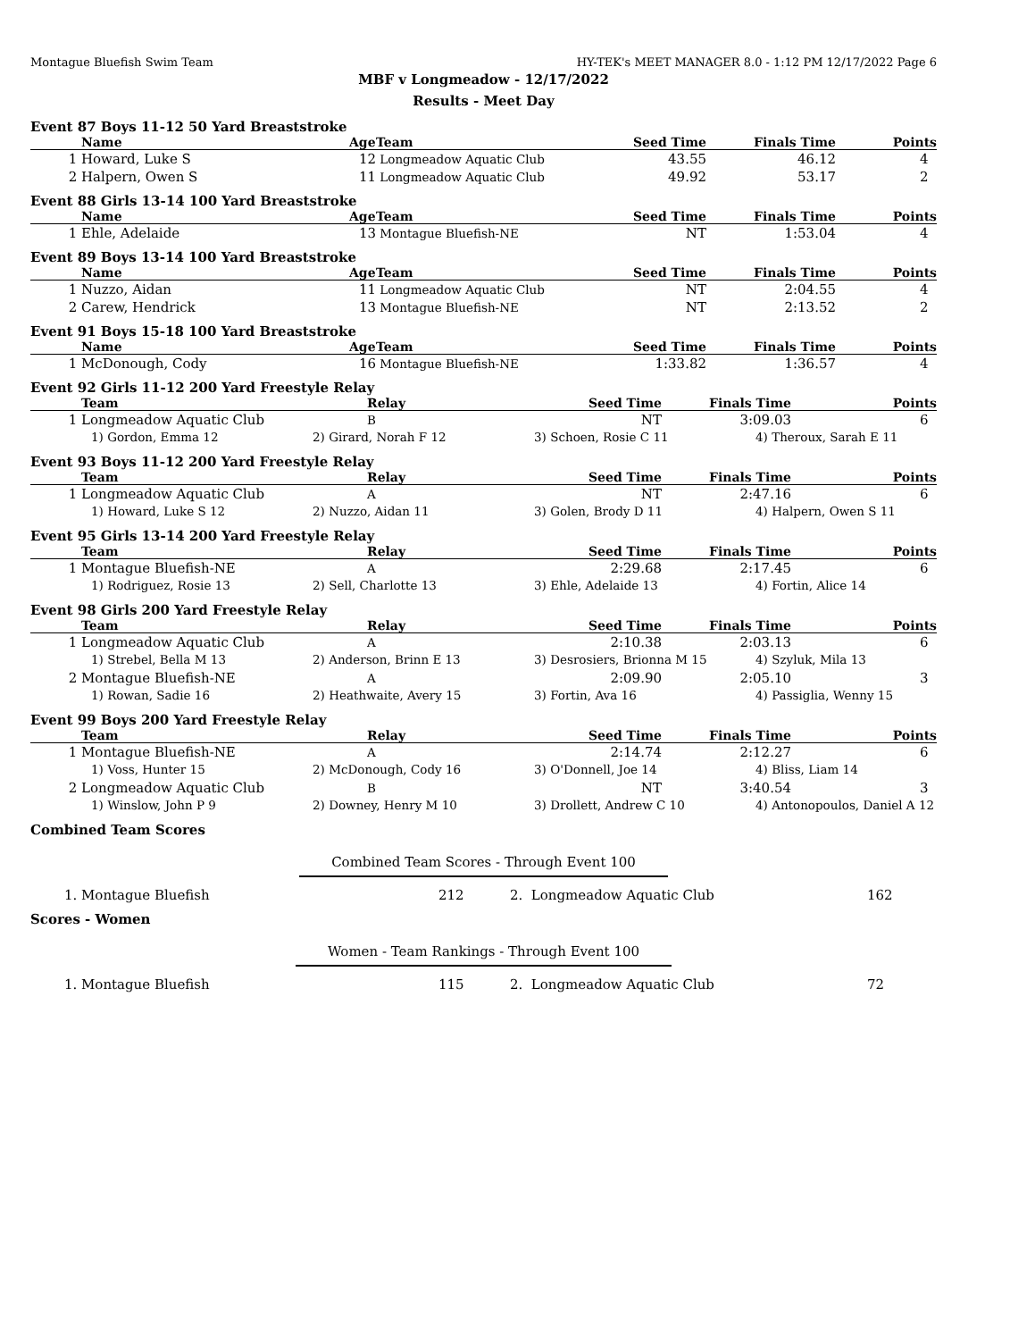Montague Bluefish Swim Team HY-TEK's MEET MANAGER 8.0 - 1:12 PM 12/17/2022 Page 6
MBF v Longmeadow - 12/17/2022
Results - Meet Day
Event 87 Boys 11-12 50 Yard Breaststroke
| | Name | Age | Team | Seed Time | Finals Time | Points |
| --- | --- | --- | --- | --- | --- | --- |
| 1 | Howard, Luke S | 12 | Longmeadow Aquatic Club | 43.55 | 46.12 | 4 |
| 2 | Halpern, Owen S | 11 | Longmeadow Aquatic Club | 49.92 | 53.17 | 2 |
Event 88 Girls 13-14 100 Yard Breaststroke
| | Name | Age | Team | Seed Time | Finals Time | Points |
| --- | --- | --- | --- | --- | --- | --- |
| 1 | Ehle, Adelaide | 13 | Montague Bluefish-NE | NT | 1:53.04 | 4 |
Event 89 Boys 13-14 100 Yard Breaststroke
| | Name | Age | Team | Seed Time | Finals Time | Points |
| --- | --- | --- | --- | --- | --- | --- |
| 1 | Nuzzo, Aidan | 11 | Longmeadow Aquatic Club | NT | 2:04.55 | 4 |
| 2 | Carew, Hendrick | 13 | Montague Bluefish-NE | NT | 2:13.52 | 2 |
Event 91 Boys 15-18 100 Yard Breaststroke
| | Name | Age | Team | Seed Time | Finals Time | Points |
| --- | --- | --- | --- | --- | --- | --- |
| 1 | McDonough, Cody | 16 | Montague Bluefish-NE | 1:33.82 | 1:36.57 | 4 |
Event 92 Girls 11-12 200 Yard Freestyle Relay
| | Team | Relay | Seed Time | Finals Time | Points |
| --- | --- | --- | --- | --- | --- |
| 1 | Longmeadow Aquatic Club | B | NT | 3:09.03 | 6 |
| | 1) Gordon, Emma 12 | 2) Girard, Norah F 12 | 3) Schoen, Rosie C 11 | 4) Theroux, Sarah E 11 |
Event 93 Boys 11-12 200 Yard Freestyle Relay
| | Team | Relay | Seed Time | Finals Time | Points |
| --- | --- | --- | --- | --- | --- |
| 1 | Longmeadow Aquatic Club | A | NT | 2:47.16 | 6 |
| | 1) Howard, Luke S 12 | 2) Nuzzo, Aidan 11 | 3) Golen, Brody D 11 | 4) Halpern, Owen S 11 |
Event 95 Girls 13-14 200 Yard Freestyle Relay
| | Team | Relay | Seed Time | Finals Time | Points |
| --- | --- | --- | --- | --- | --- |
| 1 | Montague Bluefish-NE | A | 2:29.68 | 2:17.45 | 6 |
| | 1) Rodriguez, Rosie 13 | 2) Sell, Charlotte 13 | 3) Ehle, Adelaide 13 | 4) Fortin, Alice 14 |
Event 98 Girls 200 Yard Freestyle Relay
| | Team | Relay | Seed Time | Finals Time | Points |
| --- | --- | --- | --- | --- | --- |
| 1 | Longmeadow Aquatic Club | A | 2:10.38 | 2:03.13 | 6 |
| | 1) Strebel, Bella M 13 | 2) Anderson, Brinn E 13 | 3) Desrosiers, Brionna M 15 | 4) Szyluk, Mila 13 |
| 2 | Montague Bluefish-NE | A | 2:09.90 | 2:05.10 | 3 |
| | 1) Rowan, Sadie 16 | 2) Heathwaite, Avery 15 | 3) Fortin, Ava 16 | 4) Passiglia, Wenny 15 |
Event 99 Boys 200 Yard Freestyle Relay
| | Team | Relay | Seed Time | Finals Time | Points |
| --- | --- | --- | --- | --- | --- |
| 1 | Montague Bluefish-NE | A | 2:14.74 | 2:12.27 | 6 |
| | 1) Voss, Hunter 15 | 2) McDonough, Cody 16 | 3) O'Donnell, Joe 14 | 4) Bliss, Liam 14 |
| 2 | Longmeadow Aquatic Club | B | NT | 3:40.54 | 3 |
| | 1) Winslow, John P 9 | 2) Downey, Henry M 10 | 3) Drollett, Andrew C 10 | 4) Antonopoulos, Daniel A 12 |
Combined Team Scores
Combined Team Scores - Through Event 100
| 1. | Montague Bluefish | 212 | 2. Longmeadow Aquatic Club | 162 |
Scores - Women
Women - Team Rankings - Through Event 100
| 1. | Montague Bluefish | 115 | 2. Longmeadow Aquatic Club | 72 |